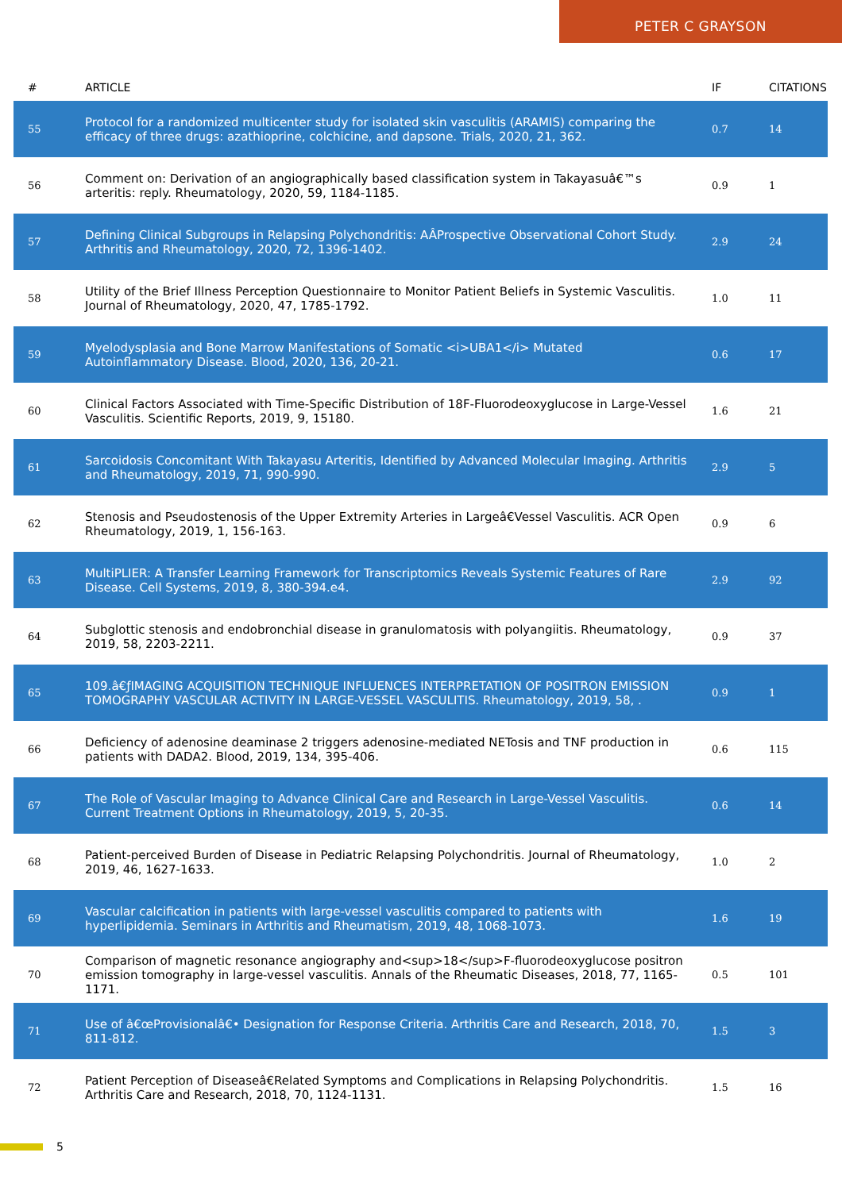PETER C GRAYSON
| # | ARTICLE | IF | CITATIONS |
| --- | --- | --- | --- |
| 55 | Protocol for a randomized multicenter study for isolated skin vasculitis (ARAMIS) comparing the efficacy of three drugs: azathioprine, colchicine, and dapsone. Trials, 2020, 21, 362. | 0.7 | 14 |
| 56 | Comment on: Derivation of an angiographically based classification system in Takayasuâ€™s arteritis: reply. Rheumatology, 2020, 59, 1184-1185. | 0.9 | 1 |
| 57 | Defining Clinical Subgroups in Relapsing Polychondritis: AÂProspective Observational Cohort Study. Arthritis and Rheumatology, 2020, 72, 1396-1402. | 2.9 | 24 |
| 58 | Utility of the Brief Illness Perception Questionnaire to Monitor Patient Beliefs in Systemic Vasculitis. Journal of Rheumatology, 2020, 47, 1785-1792. | 1.0 | 11 |
| 59 | Myelodysplasia and Bone Marrow Manifestations of Somatic <i>UBA1</i> Mutated Autoinflammatory Disease. Blood, 2020, 136, 20-21. | 0.6 | 17 |
| 60 | Clinical Factors Associated with Time-Specific Distribution of 18F-Fluorodeoxyglucose in Large-Vessel Vasculitis. Scientific Reports, 2019, 9, 15180. | 1.6 | 21 |
| 61 | Sarcoidosis Concomitant With Takayasu Arteritis, Identified by Advanced Molecular Imaging. Arthritis and Rheumatology, 2019, 71, 990-990. | 2.9 | 5 |
| 62 | Stenosis and Pseudostenosis of the Upper Extremity Arteries in Largeâ€Vessel Vasculitis. ACR Open Rheumatology, 2019, 1, 156-163. | 0.9 | 6 |
| 63 | MultiPLIER: A Transfer Learning Framework for Transcriptomics Reveals Systemic Features of Rare Disease. Cell Systems, 2019, 8, 380-394.e4. | 2.9 | 92 |
| 64 | Subglottic stenosis and endobronchial disease in granulomatosis with polyangiitis. Rheumatology, 2019, 58, 2203-2211. | 0.9 | 37 |
| 65 | 109.â€ƒIMAGING ACQUISITION TECHNIQUE INFLUENCES INTERPRETATION OF POSITRON EMISSION TOMOGRAPHY VASCULAR ACTIVITY IN LARGE-VESSEL VASCULITIS. Rheumatology, 2019, 58, . | 0.9 | 1 |
| 66 | Deficiency of adenosine deaminase 2 triggers adenosine-mediated NETosis and TNF production in patients with DADA2. Blood, 2019, 134, 395-406. | 0.6 | 115 |
| 67 | The Role of Vascular Imaging to Advance Clinical Care and Research in Large-Vessel Vasculitis. Current Treatment Options in Rheumatology, 2019, 5, 20-35. | 0.6 | 14 |
| 68 | Patient-perceived Burden of Disease in Pediatric Relapsing Polychondritis. Journal of Rheumatology, 2019, 46, 1627-1633. | 1.0 | 2 |
| 69 | Vascular calcification in patients with large-vessel vasculitis compared to patients with hyperlipidemia. Seminars in Arthritis and Rheumatism, 2019, 48, 1068-1073. | 1.6 | 19 |
| 70 | Comparison of magnetic resonance angiography and<sup>18</sup>F-fluorodeoxyglucose positron emission tomography in large-vessel vasculitis. Annals of the Rheumatic Diseases, 2018, 77, 1165-1171. | 0.5 | 101 |
| 71 | Use of â€œProvisionalâ€• Designation for Response Criteria. Arthritis Care and Research, 2018, 70, 811-812. | 1.5 | 3 |
| 72 | Patient Perception of Diseaseâ€Related Symptoms and Complications in Relapsing Polychondritis. Arthritis Care and Research, 2018, 70, 1124-1131. | 1.5 | 16 |
5